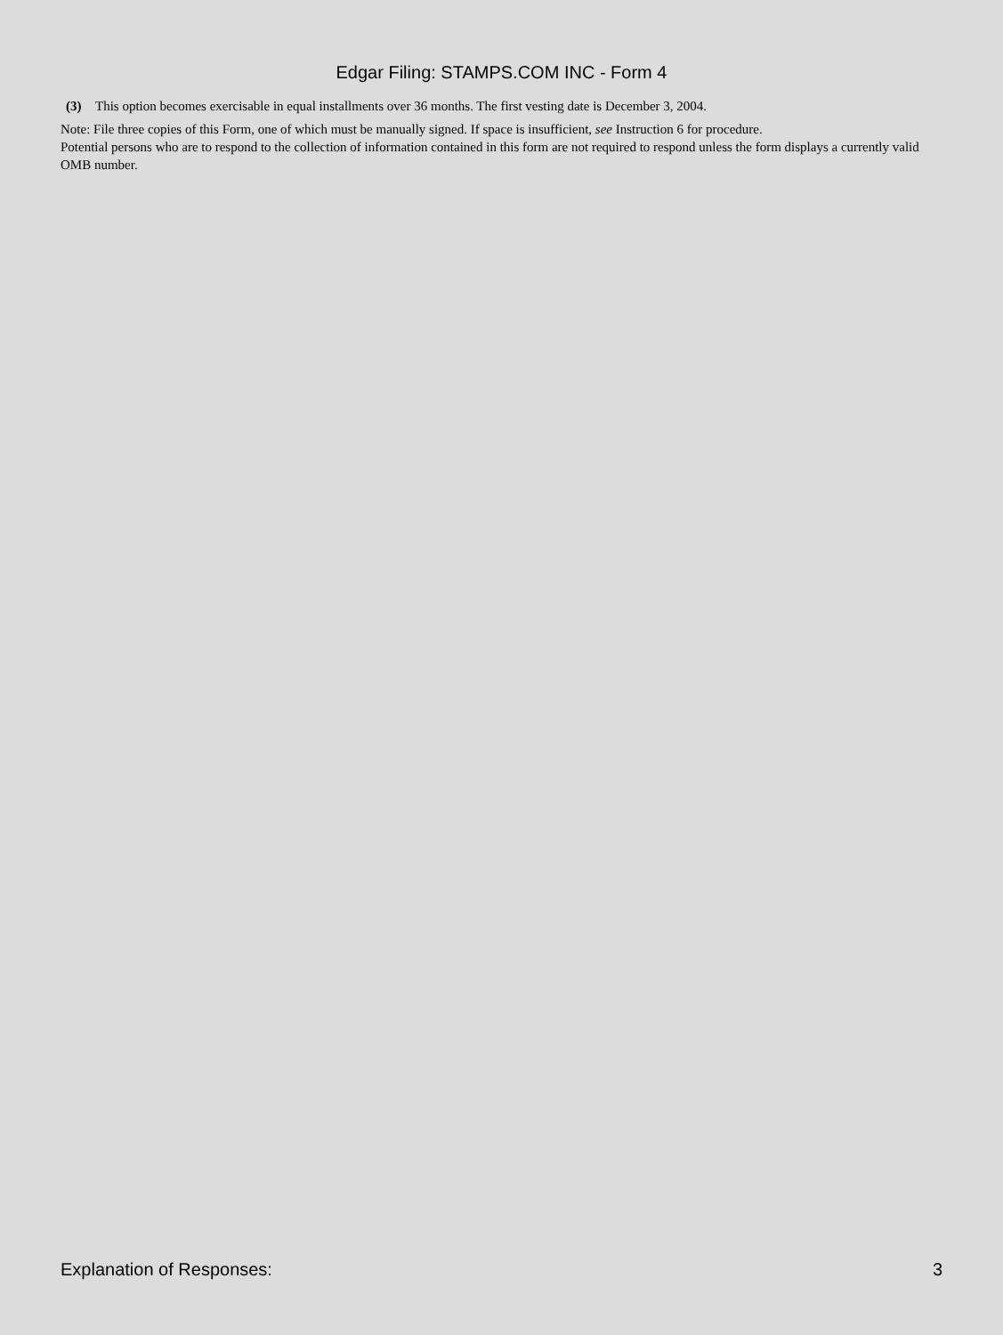Edgar Filing: STAMPS.COM INC - Form 4
(3) This option becomes exercisable in equal installments over 36 months. The first vesting date is December 3, 2004.
Note: File three copies of this Form, one of which must be manually signed. If space is insufficient, see Instruction 6 for procedure.
Potential persons who are to respond to the collection of information contained in this form are not required to respond unless the form displays a currently valid OMB number.
Explanation of Responses: 3